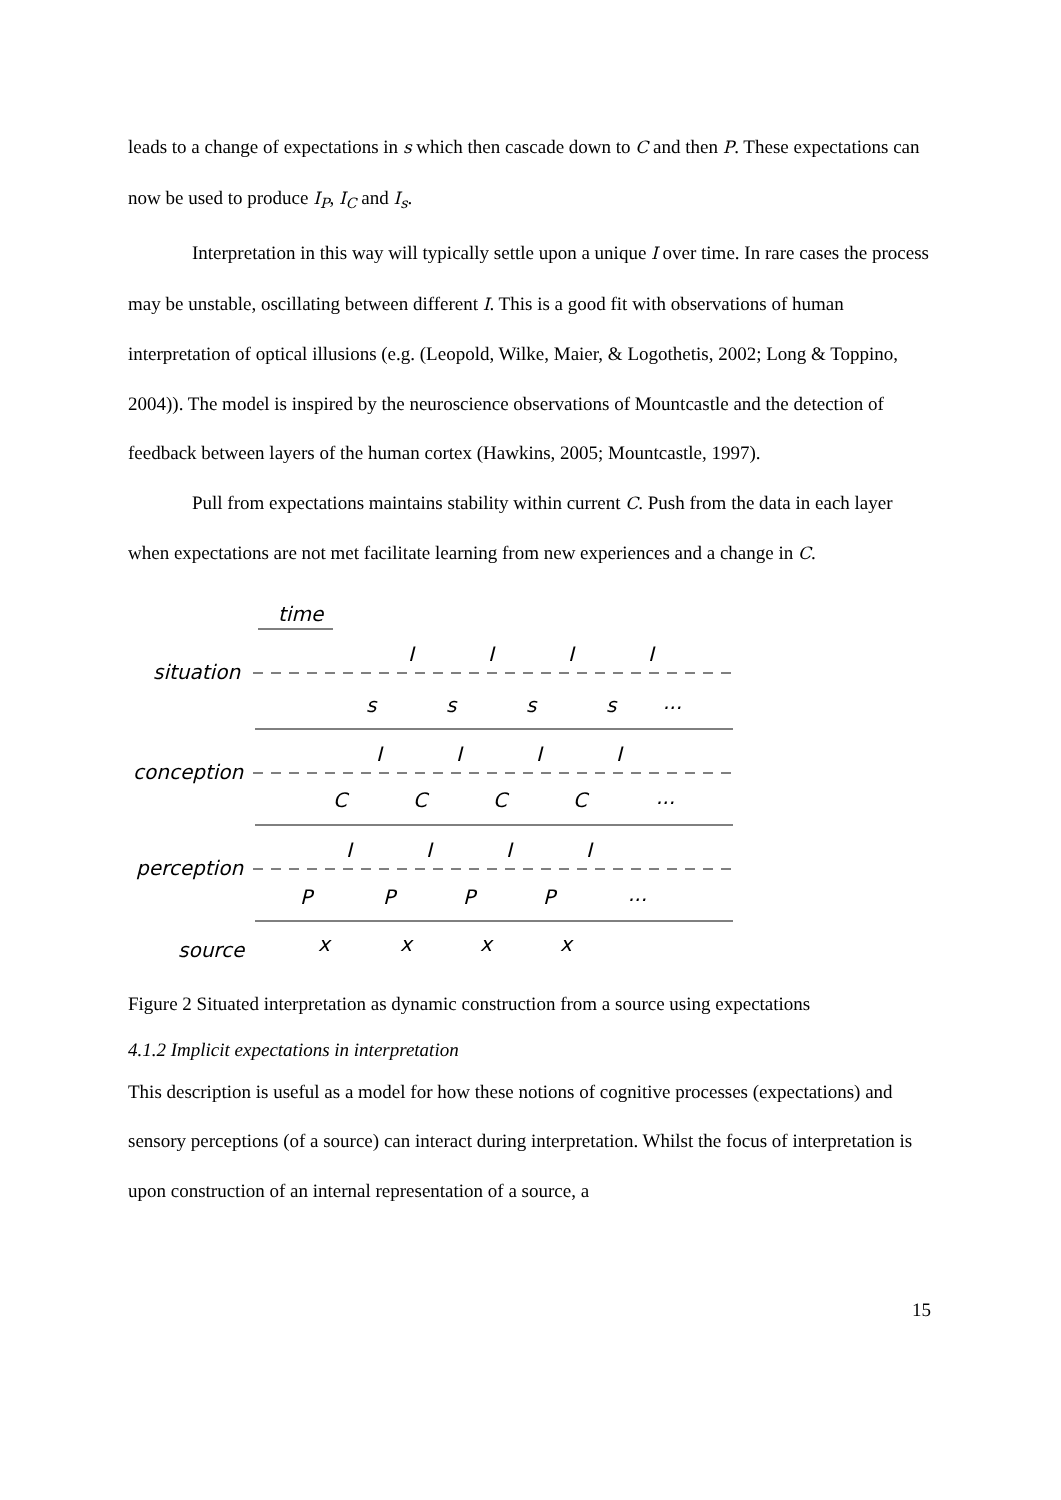leads to a change of expectations in s which then cascade down to C and then P. These expectations can now be used to produce I<sub>P</sub>, I<sub>C</sub> and I<sub>s</sub>.
Interpretation in this way will typically settle upon a unique I over time. In rare cases the process may be unstable, oscillating between different I. This is a good fit with observations of human interpretation of optical illusions (e.g. (Leopold, Wilke, Maier, & Logothetis, 2002; Long & Toppino, 2004)). The model is inspired by the neuroscience observations of Mountcastle and the detection of feedback between layers of the human cortex (Hawkins, 2005; Mountcastle, 1997).
Pull from expectations maintains stability within current C. Push from the data in each layer when expectations are not met facilitate learning from new experiences and a change in C.
time
situation
conception
perception
source
s
s
s
s
...
I
I
I
I
C
C
C
C
...
I
I
I
I
P
P
P
P
...
I
I
I
I
x
x
x
x
Figure 2 Situated interpretation as dynamic construction from a source using expectations
4.1.2 Implicit expectations in interpretation
This description is useful as a model for how these notions of cognitive processes (expectations) and sensory perceptions (of a source) can interact during interpretation. Whilst the focus of interpretation is upon construction of an internal representation of a source, a
15